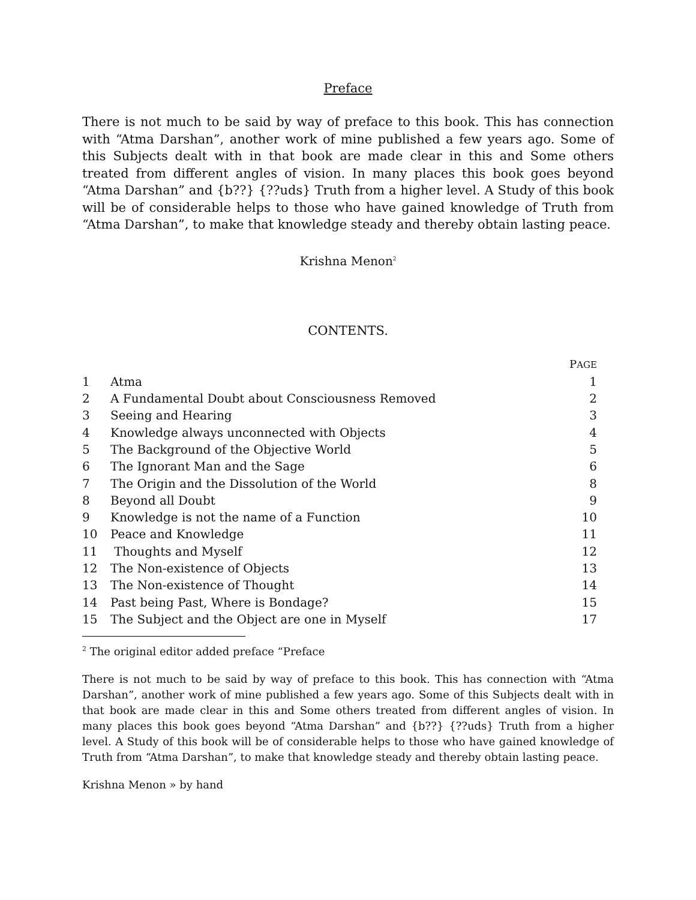Preface
There is not much to be said by way of preface to this book. This has connection with “Atma Darshan”, another work of mine published a few years ago. Some of this Subjects dealt with in that book are made clear in this and Some others treated from different angles of vision. In many places this book goes beyond “Atma Darshan” and {b??} {??uds} Truth from a higher level. A Study of this book will be of considerable helps to those who have gained knowledge of Truth from “Atma Darshan”, to make that knowledge steady and thereby obtain lasting peace.
Krishna Menon<sup>2</sup>
CONTENTS.
| | | P AGE |
| --- | --- | --- |
| 1 | Atma | 1 |
| 2 | A Fundamental Doubt about Consciousness Removed | 2 |
| 3 | Seeing and Hearing | 3 |
| 4 | Knowledge always unconnected with Objects | 4 |
| 5 | The Background of the Objective World | 5 |
| 6 | The Ignorant Man and the Sage | 6 |
| 7 | The Origin and the Dissolution of the World | 8 |
| 8 | Beyond all Doubt | 9 |
| 9 | Knowledge is not the name of a Function | 10 |
| 10 | Peace and Knowledge | 11 |
| 11 | Thoughts and Myself | 12 |
| 12 | The Non-existence of Objects | 13 |
| 13 | The Non-existence of Thought | 14 |
| 14 | Past being Past, Where is Bondage? | 15 |
| 15 | The Subject and the Object are one in Myself | 17 |
<sup>2</sup> The original editor added preface “Preface
There is not much to be said by way of preface to this book. This has connection with “Atma Darshan”, another work of mine published a few years ago. Some of this Subjects dealt with in that book are made clear in this and Some others treated from different angles of vision. In many places this book goes beyond “Atma Darshan” and {b??} {??uds} Truth from a higher level. A Study of this book will be of considerable helps to those who have gained knowledge of Truth from “Atma Darshan”, to make that knowledge steady and thereby obtain lasting peace.
Krishna Menon » by hand